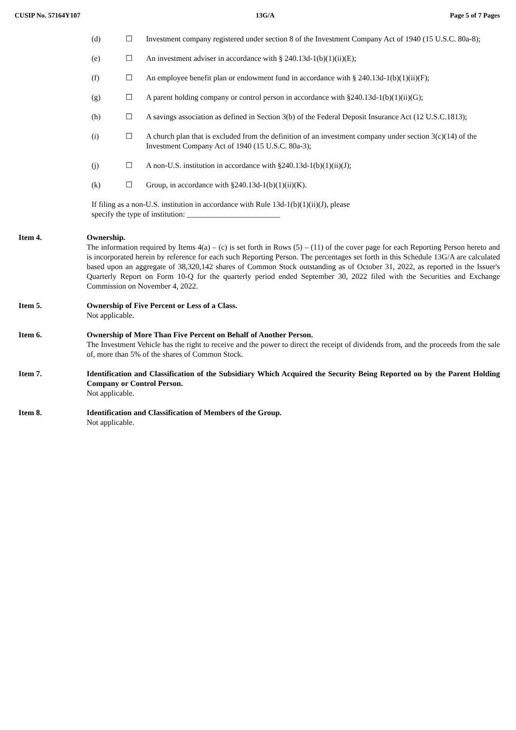CUSIP No. 57164Y107 13G/A Page 5 of 7 Pages
(d) ☐ Investment company registered under section 8 of the Investment Company Act of 1940 (15 U.S.C. 80a-8);
(e) ☐ An investment adviser in accordance with § 240.13d-1(b)(1)(ii)(E);
(f) ☐ An employee benefit plan or endowment fund in accordance with § 240.13d-1(b)(1)(ii)(F);
(g) ☐ A parent holding company or control person in accordance with §240.13d-1(b)(1)(ii)(G);
(h) ☐ A savings association as defined in Section 3(b) of the Federal Deposit Insurance Act (12 U.S.C.1813);
(i) ☐ A church plan that is excluded from the definition of an investment company under section 3(c)(14) of the Investment Company Act of 1940 (15 U.S.C. 80a-3);
(j) ☐ A non-U.S. institution in accordance with §240.13d-1(b)(1)(ii)(J);
(k) ☐ Group, in accordance with §240.13d-1(b)(1)(ii)(K).
If filing as a non-U.S. institution in accordance with Rule 13d-1(b)(1)(ii)(J), please
specify the type of institution: ________________________
Item 4. Ownership.
The information required by Items 4(a) – (c) is set forth in Rows (5) – (11) of the cover page for each Reporting Person hereto and is incorporated herein by reference for each such Reporting Person. The percentages set forth in this Schedule 13G/A are calculated based upon an aggregate of 38,320,142 shares of Common Stock outstanding as of October 31, 2022, as reported in the Issuer's Quarterly Report on Form 10-Q for the quarterly period ended September 30, 2022 filed with the Securities and Exchange Commission on November 4, 2022.
Item 5. Ownership of Five Percent or Less of a Class.
Not applicable.
Item 6. Ownership of More Than Five Percent on Behalf of Another Person.
The Investment Vehicle has the right to receive and the power to direct the receipt of dividends from, and the proceeds from the sale of, more than 5% of the shares of Common Stock.
Item 7. Identification and Classification of the Subsidiary Which Acquired the Security Being Reported on by the Parent Holding Company or Control Person.
Not applicable.
Item 8. Identification and Classification of Members of the Group.
Not applicable.